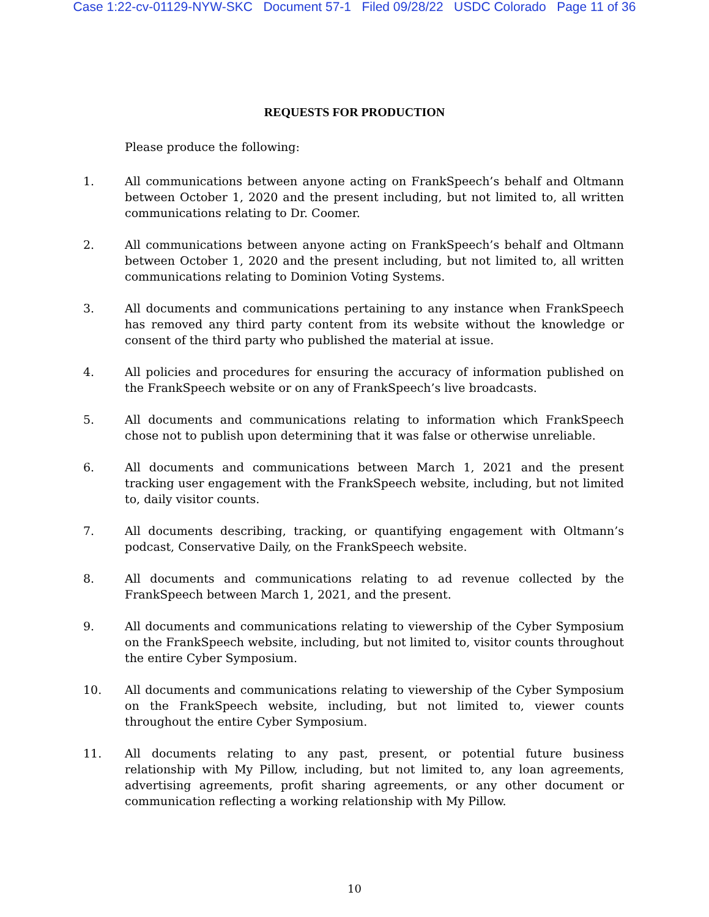Case 1:22-cv-01129-NYW-SKC Document 57-1 Filed 09/28/22 USDC Colorado Page 11 of 36
REQUESTS FOR PRODUCTION
Please produce the following:
1. All communications between anyone acting on FrankSpeech’s behalf and Oltmann between October 1, 2020 and the present including, but not limited to, all written communications relating to Dr. Coomer.
2. All communications between anyone acting on FrankSpeech’s behalf and Oltmann between October 1, 2020 and the present including, but not limited to, all written communications relating to Dominion Voting Systems.
3. All documents and communications pertaining to any instance when FrankSpeech has removed any third party content from its website without the knowledge or consent of the third party who published the material at issue.
4. All policies and procedures for ensuring the accuracy of information published on the FrankSpeech website or on any of FrankSpeech’s live broadcasts.
5. All documents and communications relating to information which FrankSpeech chose not to publish upon determining that it was false or otherwise unreliable.
6. All documents and communications between March 1, 2021 and the present tracking user engagement with the FrankSpeech website, including, but not limited to, daily visitor counts.
7. All documents describing, tracking, or quantifying engagement with Oltmann’s podcast, Conservative Daily, on the FrankSpeech website.
8. All documents and communications relating to ad revenue collected by the FrankSpeech between March 1, 2021, and the present.
9. All documents and communications relating to viewership of the Cyber Symposium on the FrankSpeech website, including, but not limited to, visitor counts throughout the entire Cyber Symposium.
10. All documents and communications relating to viewership of the Cyber Symposium on the FrankSpeech website, including, but not limited to, viewer counts throughout the entire Cyber Symposium.
11. All documents relating to any past, present, or potential future business relationship with My Pillow, including, but not limited to, any loan agreements, advertising agreements, profit sharing agreements, or any other document or communication reflecting a working relationship with My Pillow.
10